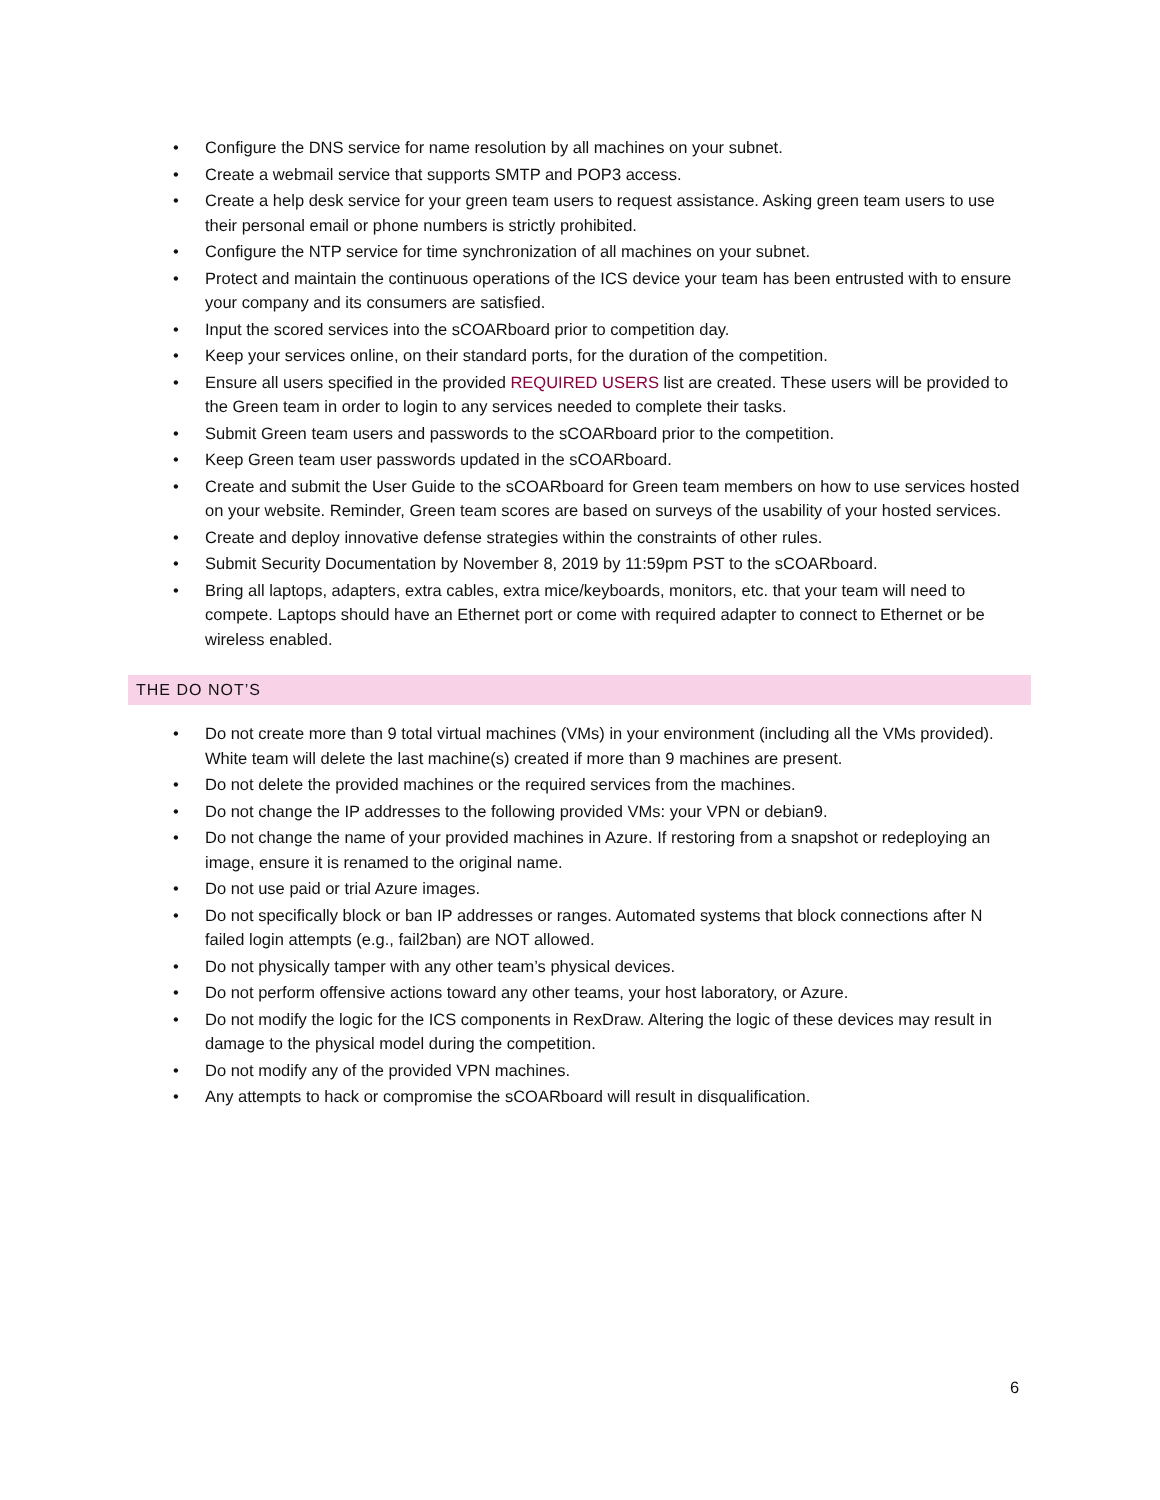Configure the DNS service for name resolution by all machines on your subnet.
Create a webmail service that supports SMTP and POP3 access.
Create a help desk service for your green team users to request assistance. Asking green team users to use their personal email or phone numbers is strictly prohibited.
Configure the NTP service for time synchronization of all machines on your subnet.
Protect and maintain the continuous operations of the ICS device your team has been entrusted with to ensure your company and its consumers are satisfied.
Input the scored services into the sCOARboard prior to competition day.
Keep your services online, on their standard ports, for the duration of the competition.
Ensure all users specified in the provided REQUIRED USERS list are created. These users will be provided to the Green team in order to login to any services needed to complete their tasks.
Submit Green team users and passwords to the sCOARboard prior to the competition.
Keep Green team user passwords updated in the sCOARboard.
Create and submit the User Guide to the sCOARboard for Green team members on how to use services hosted on your website. Reminder, Green team scores are based on surveys of the usability of your hosted services.
Create and deploy innovative defense strategies within the constraints of other rules.
Submit Security Documentation by November 8, 2019 by 11:59pm PST to the sCOARboard.
Bring all laptops, adapters, extra cables, extra mice/keyboards, monitors, etc. that your team will need to compete. Laptops should have an Ethernet port or come with required adapter to connect to Ethernet or be wireless enabled.
THE DO NOT’S
Do not create more than 9 total virtual machines (VMs) in your environment (including all the VMs provided). White team will delete the last machine(s) created if more than 9 machines are present.
Do not delete the provided machines or the required services from the machines.
Do not change the IP addresses to the following provided VMs: your VPN or debian9.
Do not change the name of your provided machines in Azure. If restoring from a snapshot or redeploying an image, ensure it is renamed to the original name.
Do not use paid or trial Azure images.
Do not specifically block or ban IP addresses or ranges. Automated systems that block connections after N failed login attempts (e.g., fail2ban) are NOT allowed.
Do not physically tamper with any other team’s physical devices.
Do not perform offensive actions toward any other teams, your host laboratory, or Azure.
Do not modify the logic for the ICS components in RexDraw. Altering the logic of these devices may result in damage to the physical model during the competition.
Do not modify any of the provided VPN machines.
Any attempts to hack or compromise the sCOARboard will result in disqualification.
6